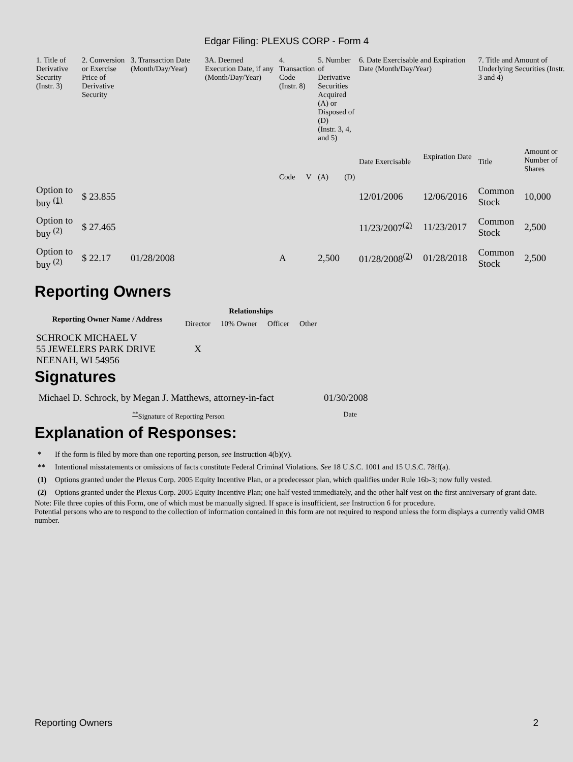Edgar Filing: PLEXUS CORP - Form 4
| 1. Title of Derivative Security (Instr. 3) | 2. Conversion or Exercise Price of Derivative Security | 3. Transaction Date (Month/Day/Year) | 3A. Deemed Execution Date, if any (Month/Day/Year) | 4. Transaction Code (Instr. 8) | | 5. Number of Derivative Securities Acquired (A) or Disposed of (D) (Instr. 3, 4, and 5) | | 6. Date Exercisable and Expiration Date (Month/Day/Year) | | 7. Title and Amount of Underlying Securities (Instr. 3 and 4) | |
| --- | --- | --- | --- | --- | --- | --- | --- | --- | --- | --- | --- |
| | | | | Code | V | (A) | (D) | Date Exercisable | Expiration Date | Title | Amount or Number of Shares |
| Option to buy <sup>(1)</sup> | $ 23.855 | | | | | | | 12/01/2006 | 12/06/2016 | Common Stock | 10,000 |
| Option to buy <sup>(2)</sup> | $ 27.465 | | | | | | | 11/23/2007<sup>(2)</sup> | 11/23/2017 | Common Stock | 2,500 |
| Option to buy <sup>(2)</sup> | $ 22.17 | 01/28/2008 | | A | | 2,500 | | 01/28/2008<sup>(2)</sup> | 01/28/2018 | Common Stock | 2,500 |
Reporting Owners
| Reporting Owner Name / Address | Relationships | | | |
| --- | --- | --- | --- | --- |
| | Director | 10% Owner | Officer | Other |
| SCHROCK MICHAEL V 55 JEWELERS PARK DRIVE NEENAH, WI 54956 | X | | | |
Signatures
| Michael D. Schrock, by Megan J. Matthews, attorney-in-fact | 01/30/2008 |
| <sup>**</sup> Signature of Reporting Person | Date |
Explanation of Responses:
| * | If the form is filed by more than one reporting person, see Instruction 4(b)(v). |
| ** | Intentional misstatements or omissions of facts constitute Federal Criminal Violations. See 18 U.S.C. 1001 and 15 U.S.C. 78ff(a). |
| (1) | Options granted under the Plexus Corp. 2005 Equity Incentive Plan, or a predecessor plan, which qualifies under Rule 16b-3; now fully vested. |
| (2) | Options granted under the Plexus Corp. 2005 Equity Incentive Plan; one half vested immediately, and the other half vest on the first anniversary of grant date. |
Note: File three copies of this Form, one of which must be manually signed. If space is insufficient, see Instruction 6 for procedure.
Potential persons who are to respond to the collection of information contained in this form are not required to respond unless the form displays a currently valid OMB number.
Reporting Owners 2